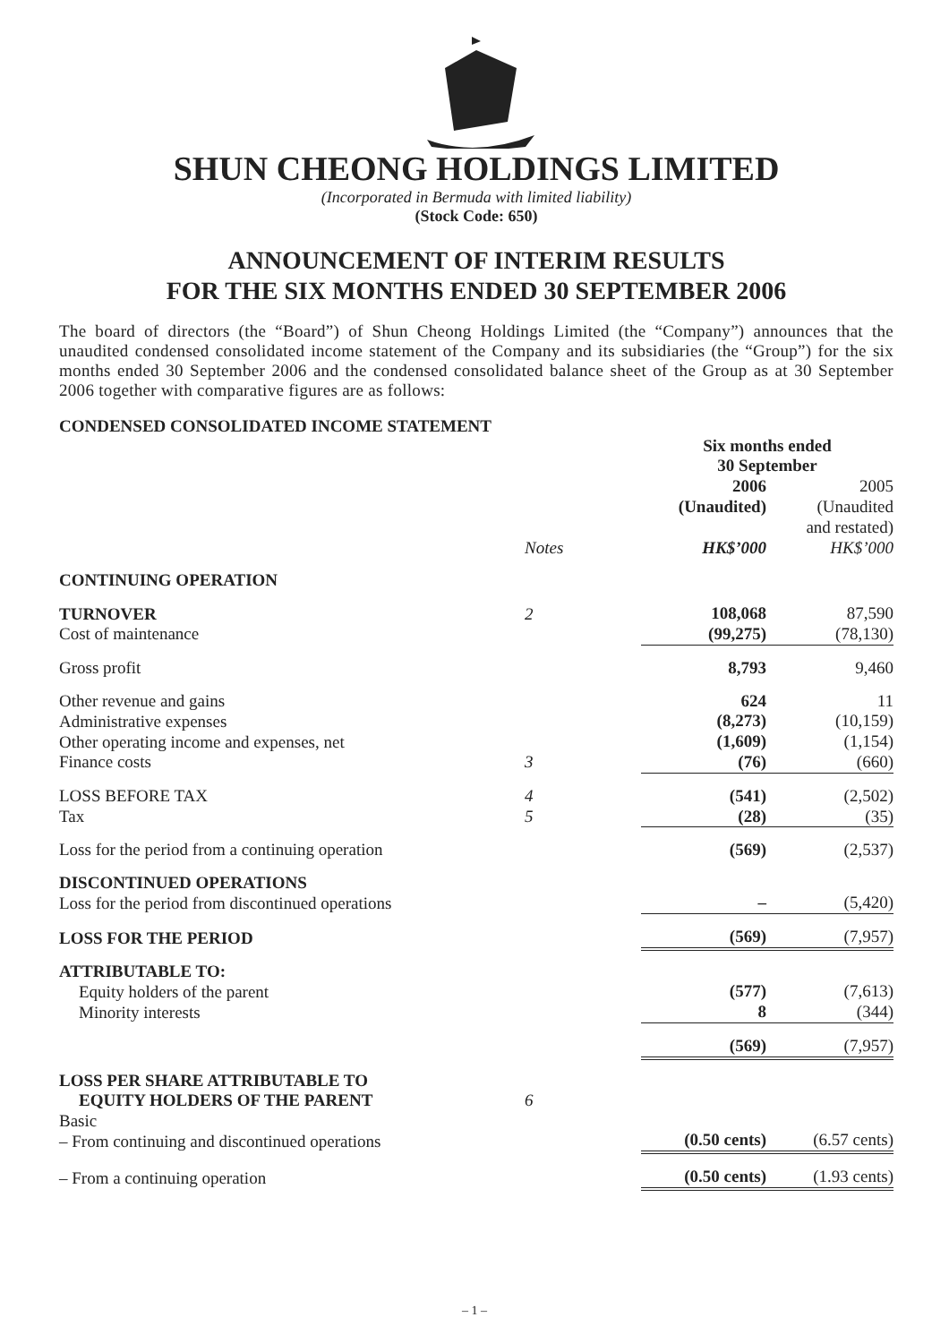SHUN CHEONG HOLDINGS LIMITED
(Incorporated in Bermuda with limited liability)
(Stock Code: 650)
ANNOUNCEMENT OF INTERIM RESULTS
FOR THE SIX MONTHS ENDED 30 SEPTEMBER 2006
The board of directors (the “Board”) of Shun Cheong Holdings Limited (the “Company”) announces that the unaudited condensed consolidated income statement of the Company and its subsidiaries (the “Group”) for the six months ended 30 September 2006 and the condensed consolidated balance sheet of the Group as at 30 September 2006 together with comparative figures are as follows:
CONDENSED CONSOLIDATED INCOME STATEMENT
| | | Six months ended 30 September | |
| | Notes | 2006 (Unaudited) HK$’000 | 2005 (Unaudited and restated) HK$’000 |
| CONTINUING OPERATION | | | |
| TURNOVER Cost of maintenance | 2 | 108,068 (99,275) | 87,590 (78,130) |
| Gross profit | | 8,793 | 9,460 |
| Other revenue and gains Administrative expenses Other operating income and expenses, net Finance costs | 3 | 624 (8,273) (1,609) (76) | 11 (10,159) (1,154) (660) |
| LOSS BEFORE TAX Tax | 4 5 | (541) (28) | (2,502) (35) |
| Loss for the period from a continuing operation | | (569) | (2,537) |
| DISCONTINUED OPERATIONS Loss for the period from discontinued operations | | – | (5,420) |
| LOSS FOR THE PERIOD | | (569) | (7,957) |
| ATTRIBUTABLE TO: Equity holders of the parent Minority interests | | (577) 8 | (7,613) (344) |
| | | (569) | (7,957) |
| LOSS PER SHARE ATTRIBUTABLE TO EQUITY HOLDERS OF THE PARENT | 6 | | |
| Basic – From continuing and discontinued operations | | (0.50 cents) | (6.57 cents) |
| – From a continuing operation | | (0.50 cents) | (1.93 cents) |
– 1 –